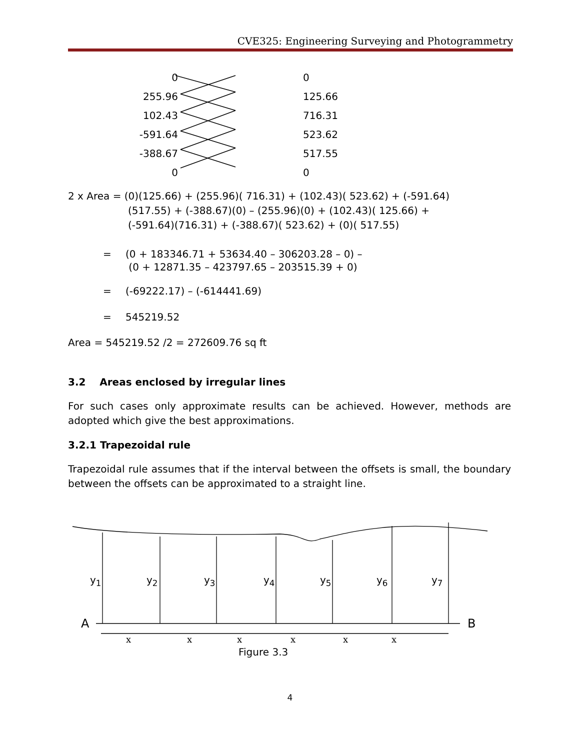CVE325: Engineering Surveying and Photogrammetry
0
255.96
102.43
-591.64
-388.67
0
0
125.66
716.31
523.62
517.55
0
2 x Area = (0)(125.66) + (255.96)( 716.31) + (102.43)( 523.62) + (-591.64)
(517.55) + (-388.67)(0) – (255.96)(0) + (102.43)( 125.66) +
(-591.64)(716.31) + (-388.67)( 523.62) + (0)( 517.55)
= (0 + 183346.71 + 53634.40 – 306203.28 – 0) –
(0 + 12871.35 – 423797.65 – 203515.39 + 0)
= (-69222.17) – (-614441.69)
= 545219.52
Area = 545219.52 /2 = 272609.76 sq ft
3.2 Areas enclosed by irregular lines
For such cases only approximate results can be achieved. However, methods are adopted which give the best approximations.
3.2.1 Trapezoidal rule
Trapezoidal rule assumes that if the interval between the offsets is small, the boundary between the offsets can be approximated to a straight line.
y<sub>1</sub> y<sub>2</sub> y<sub>3</sub> y<sub>4</sub> y<sub>5</sub> y<sub>6</sub> y<sub>7</sub>
A B
xxxxxx
Figure 3.3
4